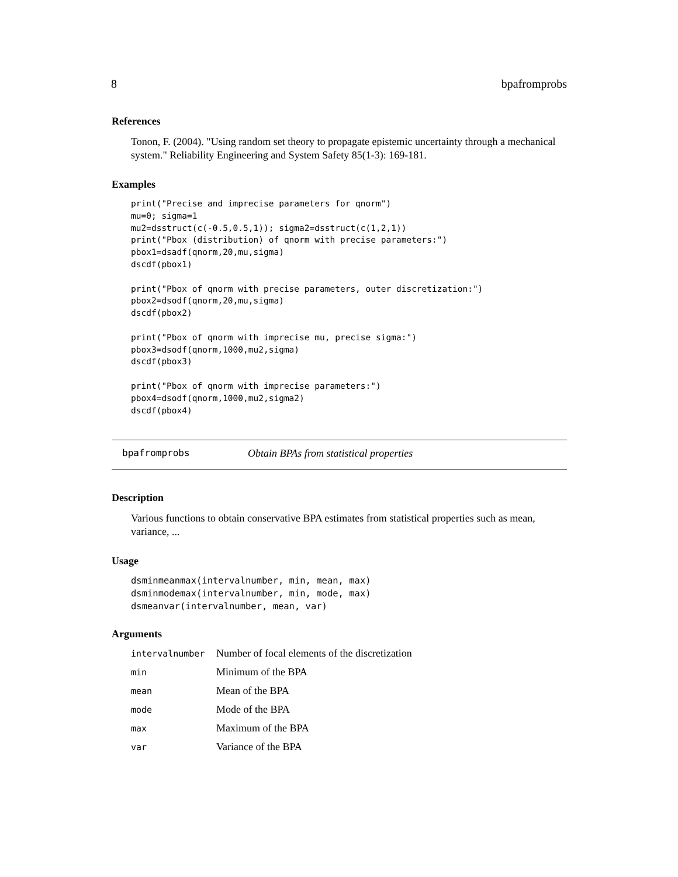8 bpafromprobs
References
Tonon, F. (2004). "Using random set theory to propagate epistemic uncertainty through a mechanical system." Reliability Engineering and System Safety 85(1-3): 169-181.
Examples
print("Precise and imprecise parameters for qnorm")
mu=0; sigma=1
mu2=dsstruct(c(-0.5,0.5,1)); sigma2=dsstruct(c(1,2,1))
print("Pbox (distribution) of qnorm with precise parameters:")
pbox1=dsadf(qnorm,20,mu,sigma)
dscdf(pbox1)

print("Pbox of qnorm with precise parameters, outer discretization:")
pbox2=dsodf(qnorm,20,mu,sigma)
dscdf(pbox2)

print("Pbox of qnorm with imprecise mu, precise sigma:")
pbox3=dsodf(qnorm,1000,mu2,sigma)
dscdf(pbox3)

print("Pbox of qnorm with imprecise parameters:")
pbox4=dsodf(qnorm,1000,mu2,sigma2)
dscdf(pbox4)
bpafromprobs Obtain BPAs from statistical properties
Description
Various functions to obtain conservative BPA estimates from statistical properties such as mean, variance, ...
Usage
dsminmeanmax(intervalnumber, min, mean, max)
dsminmodemax(intervalnumber, min, mode, max)
dsmeanvar(intervalnumber, mean, var)
Arguments
| intervalnumber | Number of focal elements of the discretization |
| min | Minimum of the BPA |
| mean | Mean of the BPA |
| mode | Mode of the BPA |
| max | Maximum of the BPA |
| var | Variance of the BPA |